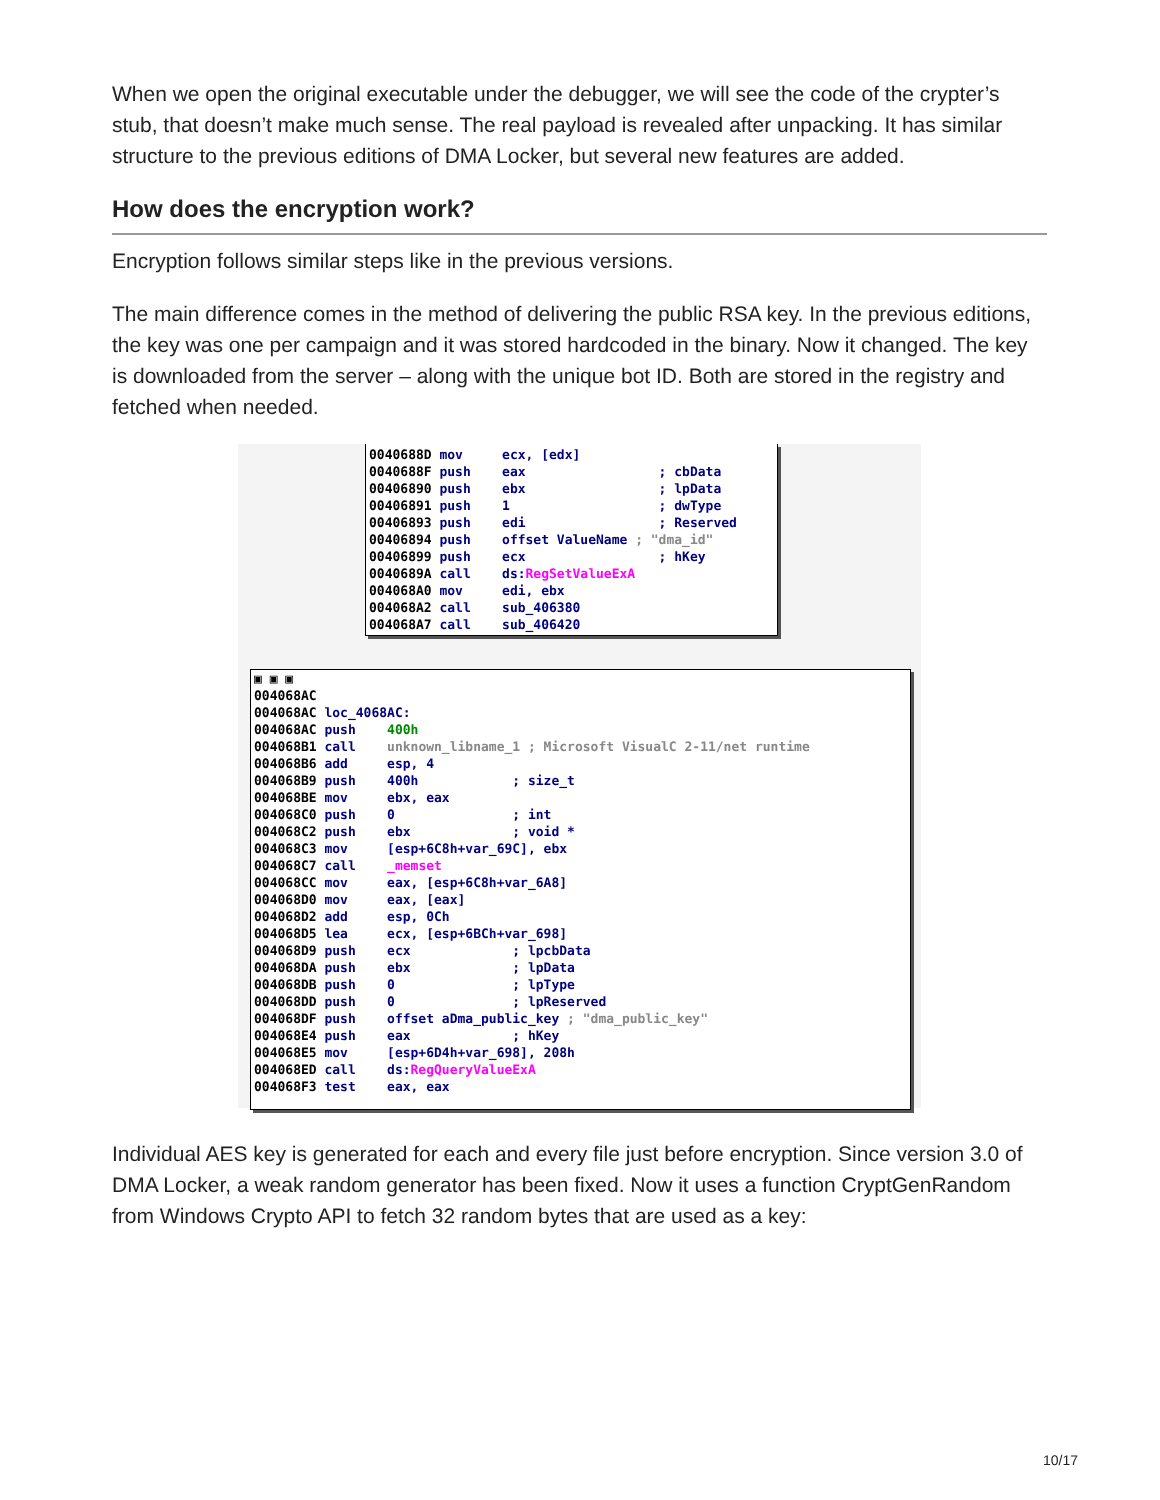When we open the original executable under the debugger, we will see the code of the crypter’s stub, that doesn’t make much sense. The real payload is revealed after unpacking. It has similar structure to the previous editions of DMA Locker, but several new features are added.
How does the encryption work?
Encryption follows similar steps like in the previous versions.
The main difference comes in the method of delivering the public RSA key. In the previous editions, the key was one per campaign and it was stored hardcoded in the binary. Now it changed. The key is downloaded from the server – along with the unique bot ID. Both are stored in the registry and fetched when needed.
0040688D mov     ecx, [edx]
0040688F push    eax                 ; cbData
00406890 push    ebx                 ; lpData
00406891 push    1                   ; dwType
00406893 push    edi                 ; Reserved
00406894 push    offset ValueName ; "dma_id"
00406899 push    ecx                 ; hKey
0040689A call    ds: RegSetValueExA
004068A0 mov     edi, ebx
004068A2 call    sub_406380
004068A7 call    sub_406420
▣ ▣ ▣
004068AC
004068AC loc_4068AC:
004068AC push    400h
004068B1 call    unknown_libname_1 ; Microsoft VisualC 2-11/net runtime
004068B6 add     esp, 4
004068B9 push    400h            ; size_t
004068BE mov     ebx, eax
004068C0 push    0               ; int
004068C2 push    ebx             ; void *
004068C3 mov     [esp+6C8h+var_69C], ebx
004068C7 call    _memset
004068CC mov     eax, [esp+6C8h+var_6A8]
004068D0 mov     eax, [eax]
004068D2 add     esp, 0Ch
004068D5 lea     ecx, [esp+6BCh+var_698]
004068D9 push    ecx             ; lpcbData
004068DA push    ebx             ; lpData
004068DB push    0               ; lpType
004068DD push    0               ; lpReserved
004068DF push    offset aDma_public_key ; "dma_public_key"
004068E4 push    eax             ; hKey
004068E5 mov     [esp+6D4h+var_698], 208h
004068ED call    ds: RegQueryValueExA
004068F3 test    eax, eax
Individual AES key is generated for each and every file just before encryption. Since version 3.0 of DMA Locker, a weak random generator has been fixed. Now it uses a function CryptGenRandom from Windows Crypto API to fetch 32 random bytes that are used as a key:
10/17